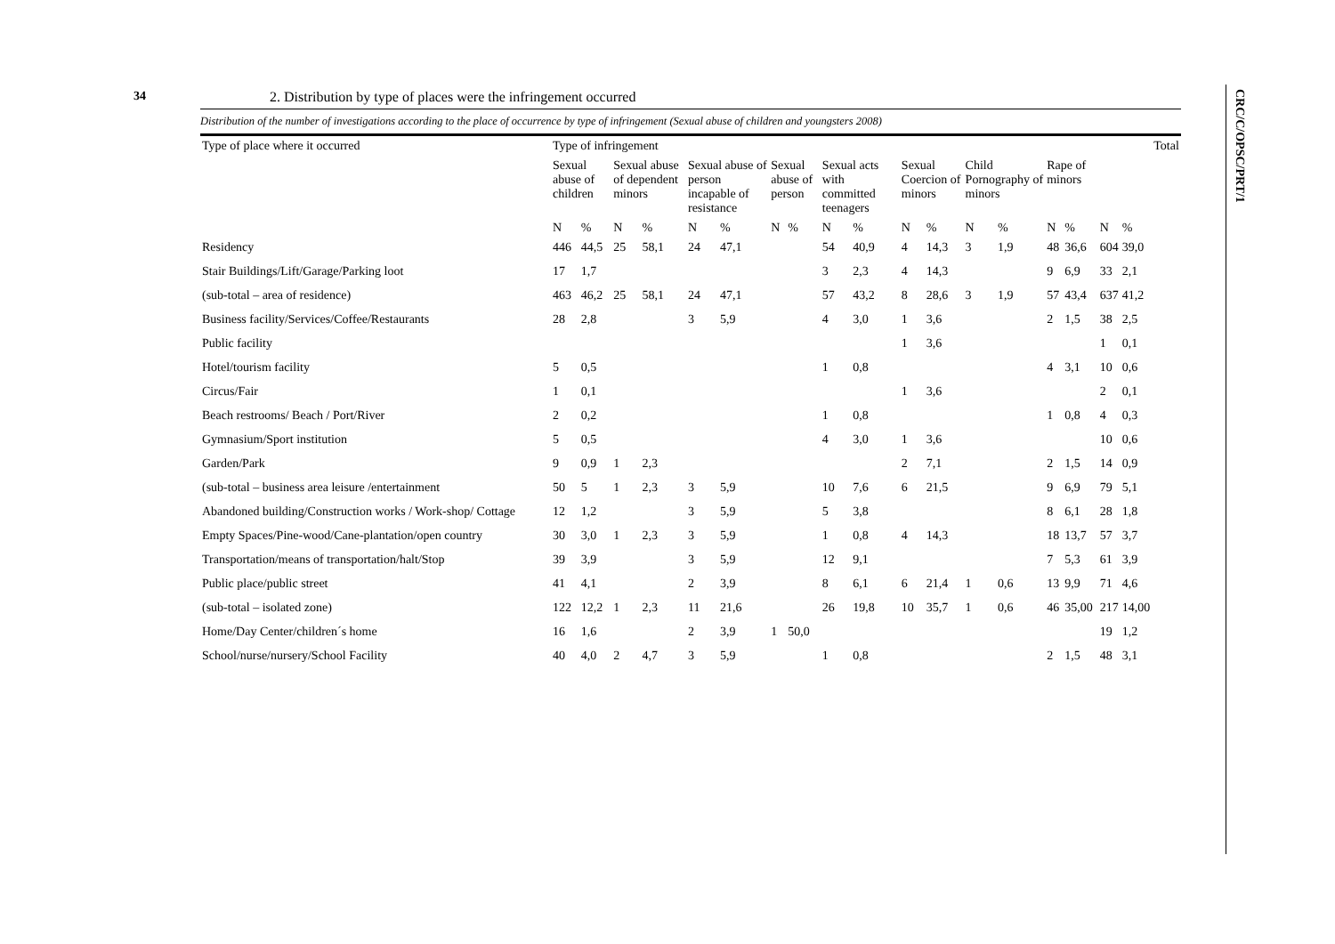34
CRC/C/OPSC/PRT/1
2. Distribution by type of places were the infringement occurred
Distribution of the number of investigations according to the place of occurrence by type of infringement (Sexual abuse of children and youngsters 2008)
| Type of place where it occurred | Type of infringement | | | | | | | | | | | | | | | | | | Total |
| --- | --- | --- | --- | --- | --- | --- | --- | --- | --- | --- | --- | --- | --- | --- | --- | --- | --- | --- | --- |
| | Sexual abuse of children | | Sexual abuse of dependent minors | | Sexual abuse of person incapable of resistance | | Sexual abuse of person | | Sexual acts with committed teenagers | | Sexual Coercion of minors | | Child Pornography of minors | | Rape of minors | | | | |
| | N | % | N | % | N | % | N | % | N | % | N | % | N | % | N | % | N | % | |
| Residency | 446 | 44,5 | 25 | 58,1 | 24 | 47,1 | | | 54 | 40,9 | 4 | 14,3 | 3 | 1,9 | 48 | 36,6 | 604 | 39,0 | |
| Stair Buildings/Lift/Garage/Parking loot | 17 | 1,7 | | | | | | | 3 | 2,3 | 4 | 14,3 | | | 9 | 6,9 | 33 | 2,1 | |
| (sub-total – area of residence) | 463 | 46,2 | 25 | 58,1 | 24 | 47,1 | | | 57 | 43,2 | 8 | 28,6 | 3 | 1,9 | 57 | 43,4 | 637 | 41,2 | |
| Business facility/Services/Coffee/Restaurants | 28 | 2,8 | | | 3 | 5,9 | | | 4 | 3,0 | 1 | 3,6 | | | 2 | 1,5 | 38 | 2,5 | |
| Public facility | | | | | | | | | | | 1 | 3,6 | | | | | 1 | 0,1 | |
| Hotel/tourism facility | 5 | 0,5 | | | | | | | 1 | 0,8 | | | | | 4 | 3,1 | 10 | 0,6 | |
| Circus/Fair | 1 | 0,1 | | | | | | | | | 1 | 3,6 | | | | | 2 | 0,1 | |
| Beach restrooms/ Beach / Port/River | 2 | 0,2 | | | | | | | 1 | 0,8 | | | | | 1 | 0,8 | 4 | 0,3 | |
| Gymnasium/Sport institution | 5 | 0,5 | | | | | | | 4 | 3,0 | 1 | 3,6 | | | | | 10 | 0,6 | |
| Garden/Park | 9 | 0,9 | 1 | 2,3 | | | | | | | 2 | 7,1 | | | 2 | 1,5 | 14 | 0,9 | |
| (sub-total – business area leisure /entertainment | 50 | 5 | 1 | 2,3 | 3 | 5,9 | | | 10 | 7,6 | 6 | 21,5 | | | 9 | 6,9 | 79 | 5,1 | |
| Abandoned building/Construction works / Work-shop/ Cottage | 12 | 1,2 | | | 3 | 5,9 | | | 5 | 3,8 | | | | | 8 | 6,1 | 28 | 1,8 | |
| Empty Spaces/Pine-wood/Cane-plantation/open country | 30 | 3,0 | 1 | 2,3 | 3 | 5,9 | | | 1 | 0,8 | 4 | 14,3 | | | 18 | 13,7 | 57 | 3,7 | |
| Transportation/means of transportation/halt/Stop | 39 | 3,9 | | | 3 | 5,9 | | | 12 | 9,1 | | | | | 7 | 5,3 | 61 | 3,9 | |
| Public place/public street | 41 | 4,1 | | | 2 | 3,9 | | | 8 | 6,1 | 6 | 21,4 | 1 | 0,6 | 13 | 9,9 | 71 | 4,6 | |
| (sub-total – isolated zone) | 122 | 12,2 | 1 | 2,3 | 11 | 21,6 | | | 26 | 19,8 | 10 | 35,7 | 1 | 0,6 | 46 | 35,00 | 217 | 14,00 | |
| Home/Day Center/children´s home | 16 | 1,6 | | | 2 | 3,9 | 1 | 50,0 | | | | | | | | | 19 | 1,2 | |
| School/nurse/nursery/School Facility | 40 | 4,0 | 2 | 4,7 | 3 | 5,9 | | | 1 | 0,8 | | | | | 2 | 1,5 | 48 | 3,1 | |